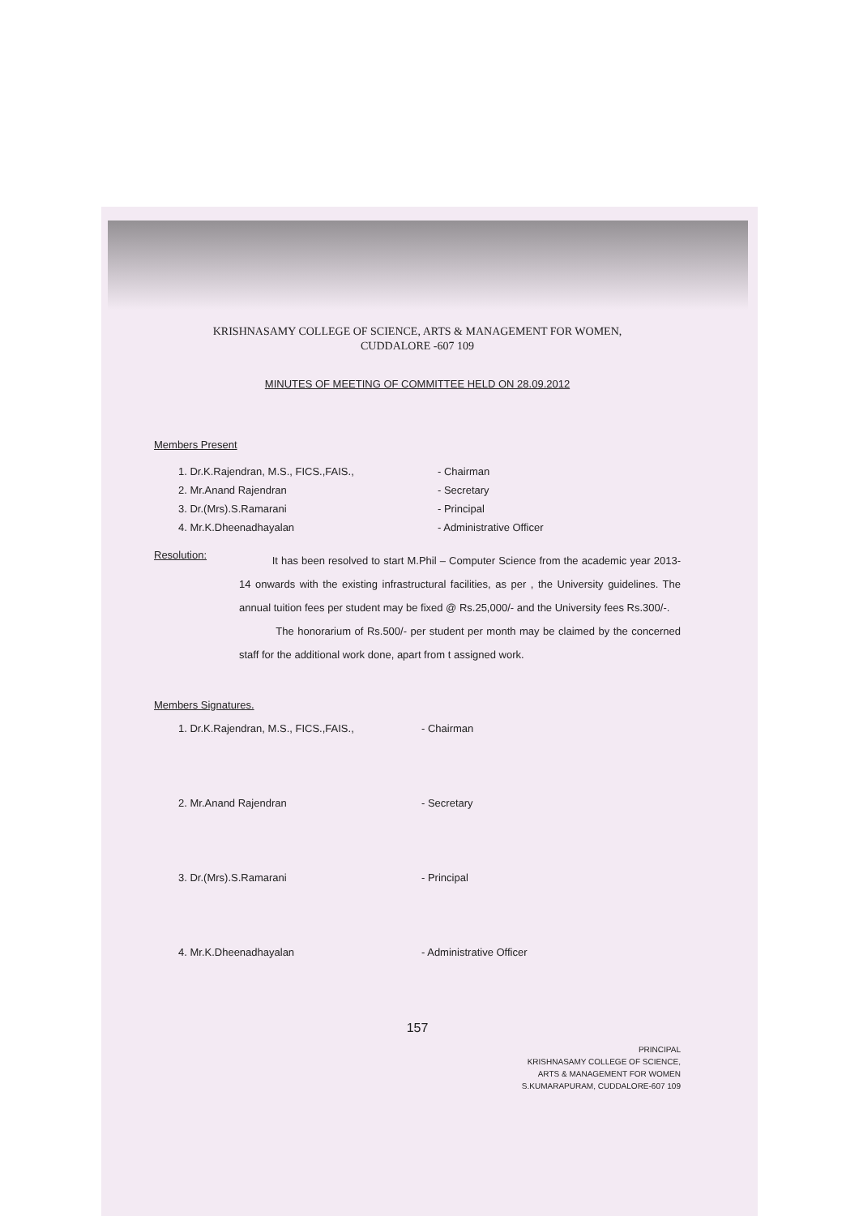KRISHNASAMY COLLEGE OF SCIENCE, ARTS & MANAGEMENT FOR WOMEN,
CUDDALORE -607 109
MINUTES OF MEETING OF COMMITTEE HELD ON 28.09.2012
Members Present
1. Dr.K.Rajendran, M.S., FICS.,FAIS., - Chairman
2. Mr.Anand Rajendran - Secretary
3. Dr.(Mrs).S.Ramarani - Principal
4. Mr.K.Dheenadhayalan - Administrative Officer
Resolution:
It has been resolved to start M.Phil – Computer Science from the academic year 2013-14 onwards with the existing infrastructural facilities, as per , the University guidelines. The annual tuition fees per student may be fixed @ Rs.25,000/- and the University fees Rs.300/-.
The honorarium of Rs.500/- per student per month may be claimed by the concerned staff for the additional work done, apart from t assigned work.
Members Signatures.
1. Dr.K.Rajendran, M.S., FICS.,FAIS., - Chairman
2. Mr.Anand Rajendran - Secretary
3. Dr.(Mrs).S.Ramarani - Principal
4. Mr.K.Dheenadhayalan - Administrative Officer
157
PRINCIPAL
KRISHNASAMY COLLEGE OF SCIENCE,
ARTS & MANAGEMENT FOR WOMEN
S.KUMARAPURAM, CUDDALORE-607 109